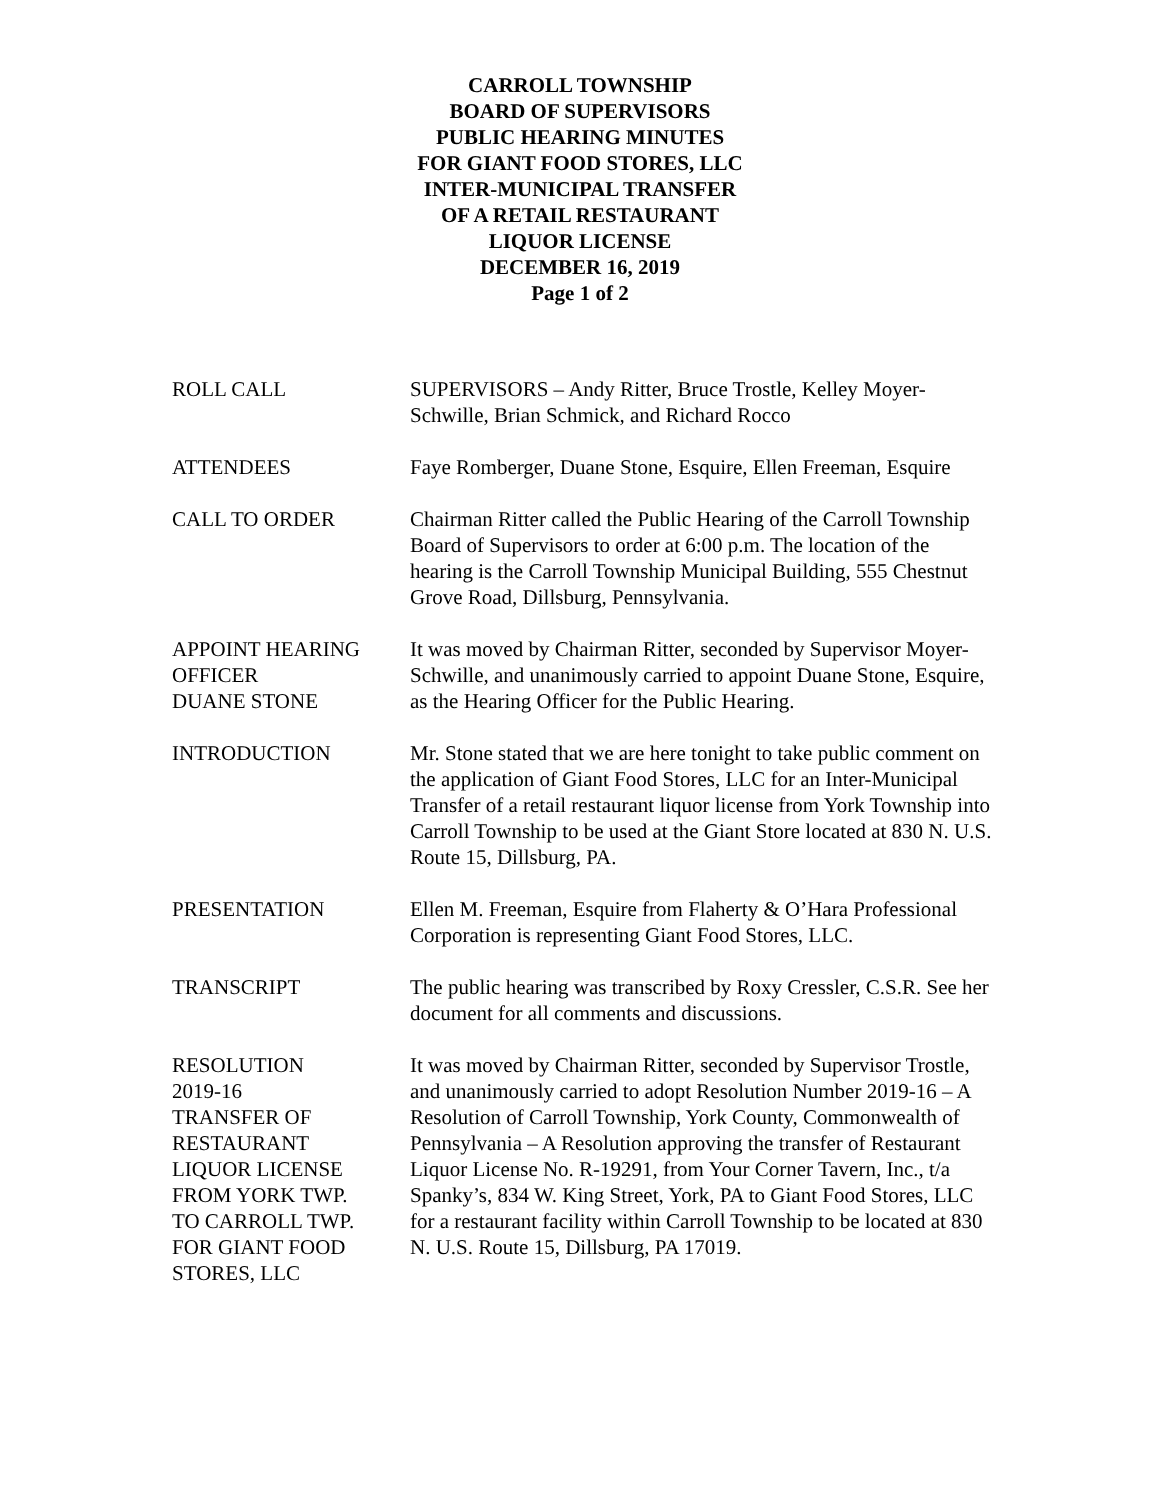CARROLL TOWNSHIP
BOARD OF SUPERVISORS
PUBLIC HEARING MINUTES
FOR GIANT FOOD STORES, LLC
INTER-MUNICIPAL TRANSFER
OF A RETAIL RESTAURANT
LIQUOR LICENSE
DECEMBER 16, 2019
Page 1 of 2
ROLL CALL SUPERVISORS – Andy Ritter, Bruce Trostle, Kelley Moyer-Schwille, Brian Schmick, and Richard Rocco
ATTENDEES Faye Romberger, Duane Stone, Esquire, Ellen Freeman, Esquire
CALL TO ORDER Chairman Ritter called the Public Hearing of the Carroll Township Board of Supervisors to order at 6:00 p.m. The location of the hearing is the Carroll Township Municipal Building, 555 Chestnut Grove Road, Dillsburg, Pennsylvania.
APPOINT HEARING
OFFICER
DUANE STONE
It was moved by Chairman Ritter, seconded by Supervisor Moyer-Schwille, and unanimously carried to appoint Duane Stone, Esquire, as the Hearing Officer for the Public Hearing.
INTRODUCTION Mr. Stone stated that we are here tonight to take public comment on the application of Giant Food Stores, LLC for an Inter-Municipal Transfer of a retail restaurant liquor license from York Township into Carroll Township to be used at the Giant Store located at 830 N. U.S. Route 15, Dillsburg, PA.
PRESENTATION Ellen M. Freeman, Esquire from Flaherty & O’Hara Professional Corporation is representing Giant Food Stores, LLC.
TRANSCRIPT The public hearing was transcribed by Roxy Cressler, C.S.R. See her document for all comments and discussions.
RESOLUTION
2019-16
TRANSFER OF
RESTAURANT
LIQUOR LICENSE
FROM YORK TWP.
TO CARROLL TWP.
FOR GIANT FOOD
STORES, LLC
It was moved by Chairman Ritter, seconded by Supervisor Trostle, and unanimously carried to adopt Resolution Number 2019-16 – A Resolution of Carroll Township, York County, Commonwealth of Pennsylvania – A Resolution approving the transfer of Restaurant Liquor License No. R-19291, from Your Corner Tavern, Inc., t/a Spanky’s, 834 W. King Street, York, PA to Giant Food Stores, LLC for a restaurant facility within Carroll Township to be located at 830 N. U.S. Route 15, Dillsburg, PA 17019.